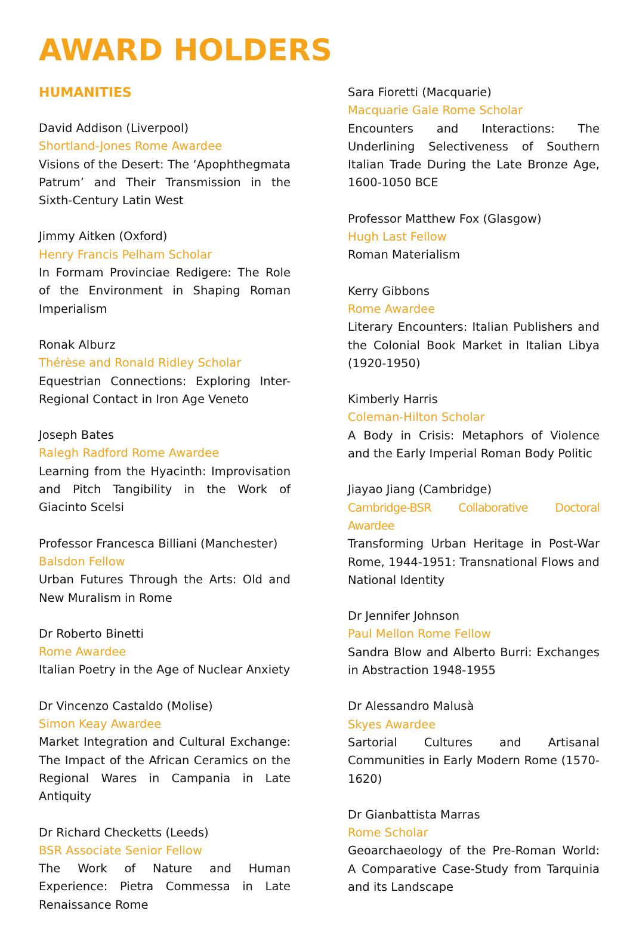AWARD HOLDERS
HUMANITIES
David Addison (Liverpool)
Shortland-Jones Rome Awardee
Visions of the Desert: The ‘Apophthegmata Patrum’ and Their Transmission in the Sixth-Century Latin West
Jimmy Aitken (Oxford)
Henry Francis Pelham Scholar
In Formam Provinciae Redigere: The Role of the Environment in Shaping Roman Imperialism
Ronak Alburz
Thérèse and Ronald Ridley Scholar
Equestrian Connections: Exploring Inter-Regional Contact in Iron Age Veneto
Joseph Bates
Ralegh Radford Rome Awardee
Learning from the Hyacinth: Improvisation and Pitch Tangibility in the Work of Giacinto Scelsi
Professor Francesca Billiani (Manchester)
Balsdon Fellow
Urban Futures Through the Arts: Old and New Muralism in Rome
Dr Roberto Binetti
Rome Awardee
Italian Poetry in the Age of Nuclear Anxiety
Dr Vincenzo Castaldo (Molise)
Simon Keay Awardee
Market Integration and Cultural Exchange: The Impact of the African Ceramics on the Regional Wares in Campania in Late Antiquity
Dr Richard Checketts (Leeds)
BSR Associate Senior Fellow
The Work of Nature and Human Experience: Pietra Commessa in Late Renaissance Rome
Sara Fioretti (Macquarie)
Macquarie Gale Rome Scholar
Encounters and Interactions: The Underlining Selectiveness of Southern Italian Trade During the Late Bronze Age, 1600-1050 BCE
Professor Matthew Fox (Glasgow)
Hugh Last Fellow
Roman Materialism
Kerry Gibbons
Rome Awardee
Literary Encounters: Italian Publishers and the Colonial Book Market in Italian Libya (1920-1950)
Kimberly Harris
Coleman-Hilton Scholar
A Body in Crisis: Metaphors of Violence and the Early Imperial Roman Body Politic
Jiayao Jiang (Cambridge)
Cambridge-BSR Collaborative Doctoral Awardee
Transforming Urban Heritage in Post-War Rome, 1944-1951: Transnational Flows and National Identity
Dr Jennifer Johnson
Paul Mellon Rome Fellow
Sandra Blow and Alberto Burri: Exchanges in Abstraction 1948-1955
Dr Alessandro Malusà
Skyes Awardee
Sartorial Cultures and Artisanal Communities in Early Modern Rome (1570-1620)
Dr Gianbattista Marras
Rome Scholar
Geoarchaeology of the Pre-Roman World: A Comparative Case-Study from Tarquinia and its Landscape